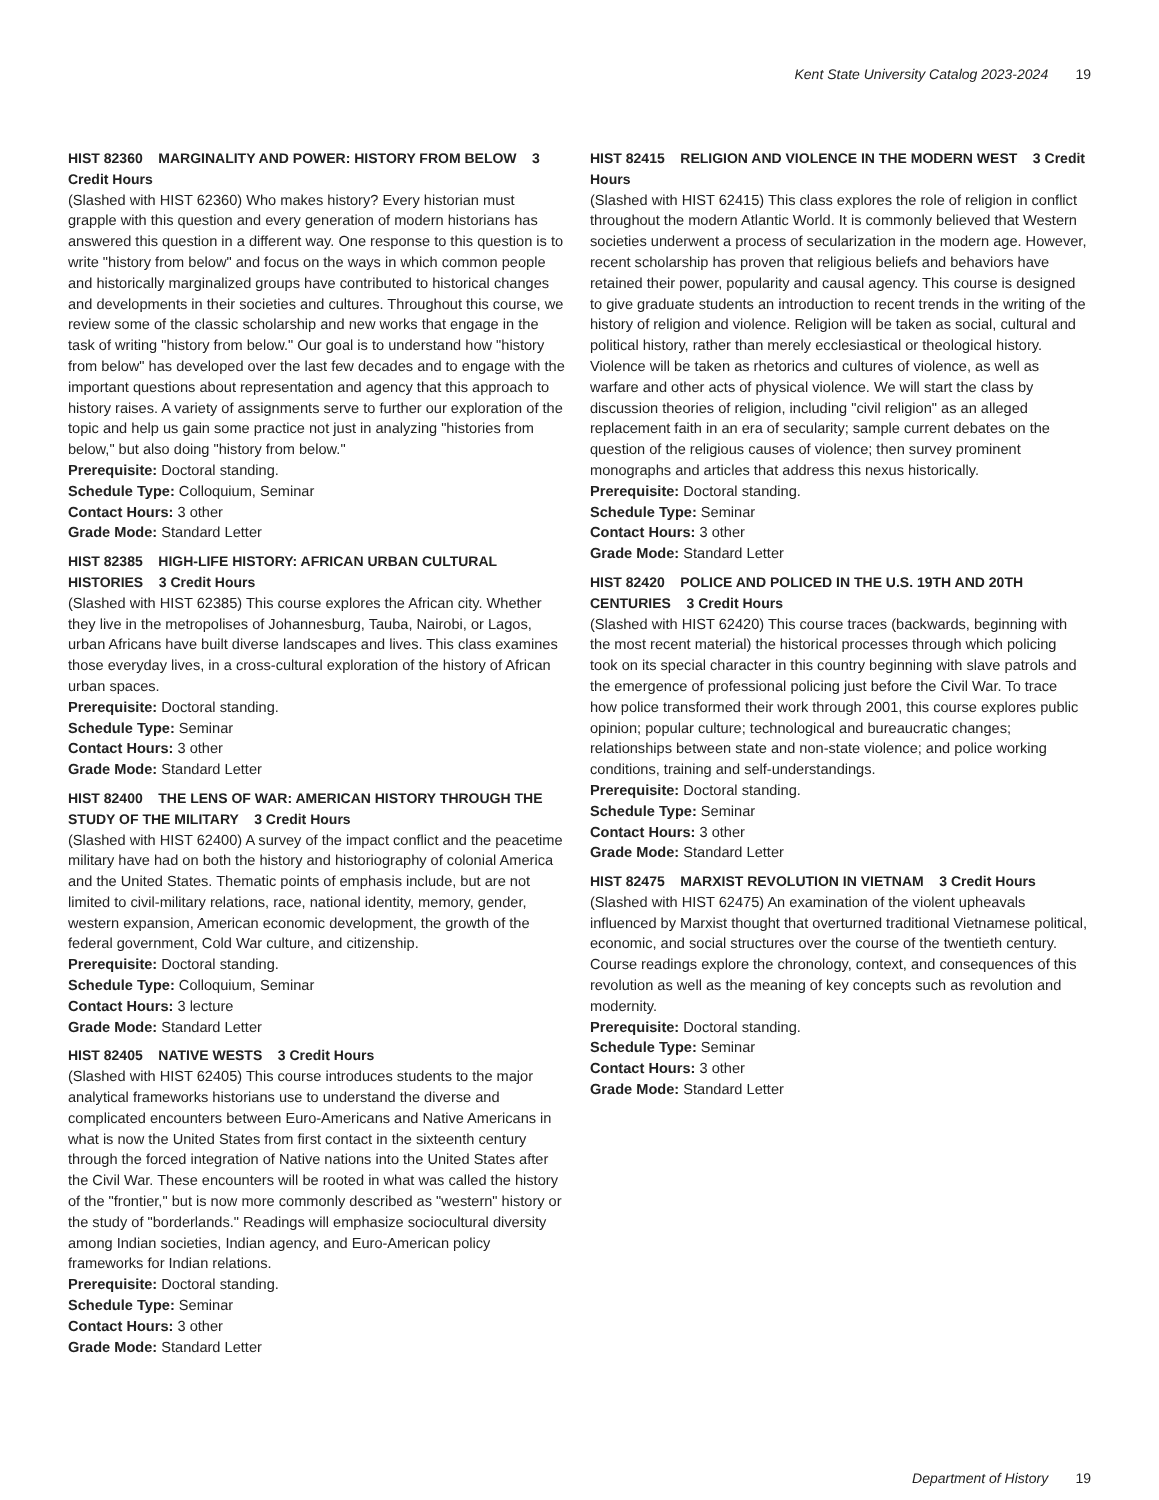Kent State University Catalog 2023-2024 19
HIST 82360 MARGINALITY AND POWER: HISTORY FROM BELOW 3 Credit Hours
(Slashed with HIST 62360) Who makes history? Every historian must grapple with this question and every generation of modern historians has answered this question in a different way. One response to this question is to write "history from below" and focus on the ways in which common people and historically marginalized groups have contributed to historical changes and developments in their societies and cultures. Throughout this course, we review some of the classic scholarship and new works that engage in the task of writing "history from below." Our goal is to understand how "history from below" has developed over the last few decades and to engage with the important questions about representation and agency that this approach to history raises. A variety of assignments serve to further our exploration of the topic and help us gain some practice not just in analyzing "histories from below," but also doing "history from below."
Prerequisite: Doctoral standing.
Schedule Type: Colloquium, Seminar
Contact Hours: 3 other
Grade Mode: Standard Letter
HIST 82385 HIGH-LIFE HISTORY: AFRICAN URBAN CULTURAL HISTORIES 3 Credit Hours
(Slashed with HIST 62385) This course explores the African city. Whether they live in the metropolises of Johannesburg, Tauba, Nairobi, or Lagos, urban Africans have built diverse landscapes and lives. This class examines those everyday lives, in a cross-cultural exploration of the history of African urban spaces.
Prerequisite: Doctoral standing.
Schedule Type: Seminar
Contact Hours: 3 other
Grade Mode: Standard Letter
HIST 82400 THE LENS OF WAR: AMERICAN HISTORY THROUGH THE STUDY OF THE MILITARY 3 Credit Hours
(Slashed with HIST 62400) A survey of the impact conflict and the peacetime military have had on both the history and historiography of colonial America and the United States. Thematic points of emphasis include, but are not limited to civil-military relations, race, national identity, memory, gender, western expansion, American economic development, the growth of the federal government, Cold War culture, and citizenship.
Prerequisite: Doctoral standing.
Schedule Type: Colloquium, Seminar
Contact Hours: 3 lecture
Grade Mode: Standard Letter
HIST 82405 NATIVE WESTS 3 Credit Hours
(Slashed with HIST 62405) This course introduces students to the major analytical frameworks historians use to understand the diverse and complicated encounters between Euro-Americans and Native Americans in what is now the United States from first contact in the sixteenth century through the forced integration of Native nations into the United States after the Civil War. These encounters will be rooted in what was called the history of the "frontier," but is now more commonly described as "western" history or the study of "borderlands." Readings will emphasize sociocultural diversity among Indian societies, Indian agency, and Euro-American policy frameworks for Indian relations.
Prerequisite: Doctoral standing.
Schedule Type: Seminar
Contact Hours: 3 other
Grade Mode: Standard Letter
HIST 82415 RELIGION AND VIOLENCE IN THE MODERN WEST 3 Credit Hours
(Slashed with HIST 62415) This class explores the role of religion in conflict throughout the modern Atlantic World. It is commonly believed that Western societies underwent a process of secularization in the modern age. However, recent scholarship has proven that religious beliefs and behaviors have retained their power, popularity and causal agency. This course is designed to give graduate students an introduction to recent trends in the writing of the history of religion and violence. Religion will be taken as social, cultural and political history, rather than merely ecclesiastical or theological history. Violence will be taken as rhetorics and cultures of violence, as well as warfare and other acts of physical violence. We will start the class by discussion theories of religion, including "civil religion" as an alleged replacement faith in an era of secularity; sample current debates on the question of the religious causes of violence; then survey prominent monographs and articles that address this nexus historically.
Prerequisite: Doctoral standing.
Schedule Type: Seminar
Contact Hours: 3 other
Grade Mode: Standard Letter
HIST 82420 POLICE AND POLICED IN THE U.S. 19TH AND 20TH CENTURIES 3 Credit Hours
(Slashed with HIST 62420) This course traces (backwards, beginning with the most recent material) the historical processes through which policing took on its special character in this country beginning with slave patrols and the emergence of professional policing just before the Civil War. To trace how police transformed their work through 2001, this course explores public opinion; popular culture; technological and bureaucratic changes; relationships between state and non-state violence; and police working conditions, training and self-understandings.
Prerequisite: Doctoral standing.
Schedule Type: Seminar
Contact Hours: 3 other
Grade Mode: Standard Letter
HIST 82475 MARXIST REVOLUTION IN VIETNAM 3 Credit Hours
(Slashed with HIST 62475) An examination of the violent upheavals influenced by Marxist thought that overturned traditional Vietnamese political, economic, and social structures over the course of the twentieth century. Course readings explore the chronology, context, and consequences of this revolution as well as the meaning of key concepts such as revolution and modernity.
Prerequisite: Doctoral standing.
Schedule Type: Seminar
Contact Hours: 3 other
Grade Mode: Standard Letter
Department of History 19